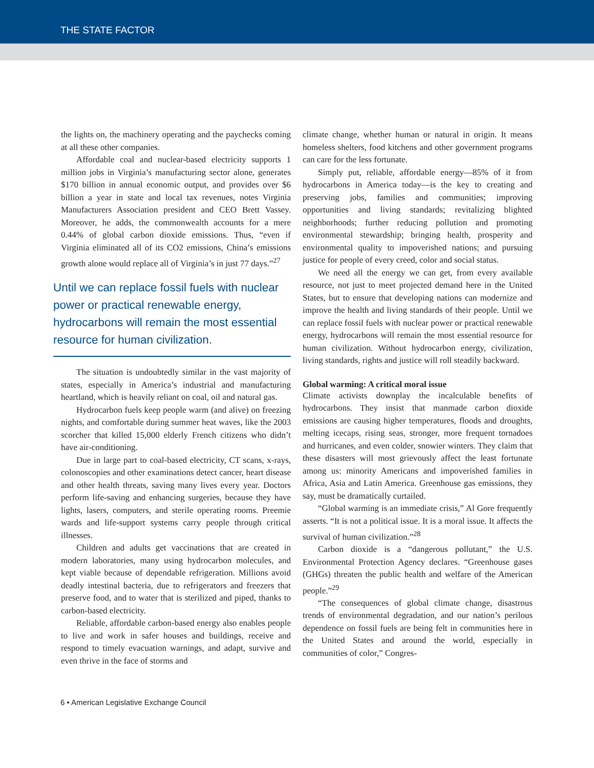THE STATE FACTOR
the lights on, the machinery operating and the paychecks coming at all these other companies.
Affordable coal and nuclear-based electricity supports 1 million jobs in Virginia’s manufacturing sector alone, generates $170 billion in annual economic output, and provides over $6 billion a year in state and local tax revenues, notes Virginia Manufacturers Association president and CEO Brett Vassey. Moreover, he adds, the commonwealth accounts for a mere 0.44% of global carbon dioxide emissions. Thus, “even if Virginia eliminated all of its CO2 emissions, China’s emissions growth alone would replace all of Virginia’s in just 77 days.”<sup>27</sup>
Until we can replace fossil fuels with nuclear power or practical renewable energy, hydrocarbons will remain the most essential resource for human civilization.
The situation is undoubtedly similar in the vast majority of states, especially in America’s industrial and manufacturing heartland, which is heavily reliant on coal, oil and natural gas.
Hydrocarbon fuels keep people warm (and alive) on freezing nights, and comfortable during summer heat waves, like the 2003 scorcher that killed 15,000 elderly French citizens who didn’t have air-conditioning.
Due in large part to coal-based electricity, CT scans, x-rays, colonoscopies and other examinations detect cancer, heart disease and other health threats, saving many lives every year. Doctors perform life-saving and enhancing surgeries, because they have lights, lasers, computers, and sterile operating rooms. Preemie wards and life-support systems carry people through critical illnesses.
Children and adults get vaccinations that are created in modern laboratories, many using hydrocarbon molecules, and kept viable because of dependable refrigeration. Millions avoid deadly intestinal bacteria, due to refrigerators and freezers that preserve food, and to water that is sterilized and piped, thanks to carbon-based electricity.
Reliable, affordable carbon-based energy also enables people to live and work in safer houses and buildings, receive and respond to timely evacuation warnings, and adapt, survive and even thrive in the face of storms and
climate change, whether human or natural in origin. It means homeless shelters, food kitchens and other government programs can care for the less fortunate.
Simply put, reliable, affordable energy—85% of it from hydrocarbons in America today—is the key to creating and preserving jobs, families and communities; improving opportunities and living standards; revitalizing blighted neighborhoods; further reducing pollution and promoting environmental stewardship; bringing health, prosperity and environmental quality to impoverished nations; and pursuing justice for people of every creed, color and social status.
We need all the energy we can get, from every available resource, not just to meet projected demand here in the United States, but to ensure that developing nations can modernize and improve the health and living standards of their people. Until we can replace fossil fuels with nuclear power or practical renewable energy, hydrocarbons will remain the most essential resource for human civilization. Without hydrocarbon energy, civilization, living standards, rights and justice will roll steadily backward.
Global warming: A critical moral issue
Climate activists downplay the incalculable benefits of hydrocarbons. They insist that manmade carbon dioxide emissions are causing higher temperatures, floods and droughts, melting icecaps, rising seas, stronger, more frequent tornadoes and hurricanes, and even colder, snowier winters. They claim that these disasters will most grievously affect the least fortunate among us: minority Americans and impoverished families in Africa, Asia and Latin America. Greenhouse gas emissions, they say, must be dramatically curtailed.
“Global warming is an immediate crisis,” Al Gore frequently asserts. “It is not a political issue. It is a moral issue. It affects the survival of human civilization.”<sup>28</sup>
Carbon dioxide is a “dangerous pollutant,” the U.S. Environmental Protection Agency declares. “Greenhouse gases (GHGs) threaten the public health and welfare of the American people.”<sup>29</sup>
“The consequences of global climate change, disastrous trends of environmental degradation, and our nation’s perilous dependence on fossil fuels are being felt in communities here in the United States and around the world, especially in communities of color,” Congres-
6 • American Legislative Exchange Council